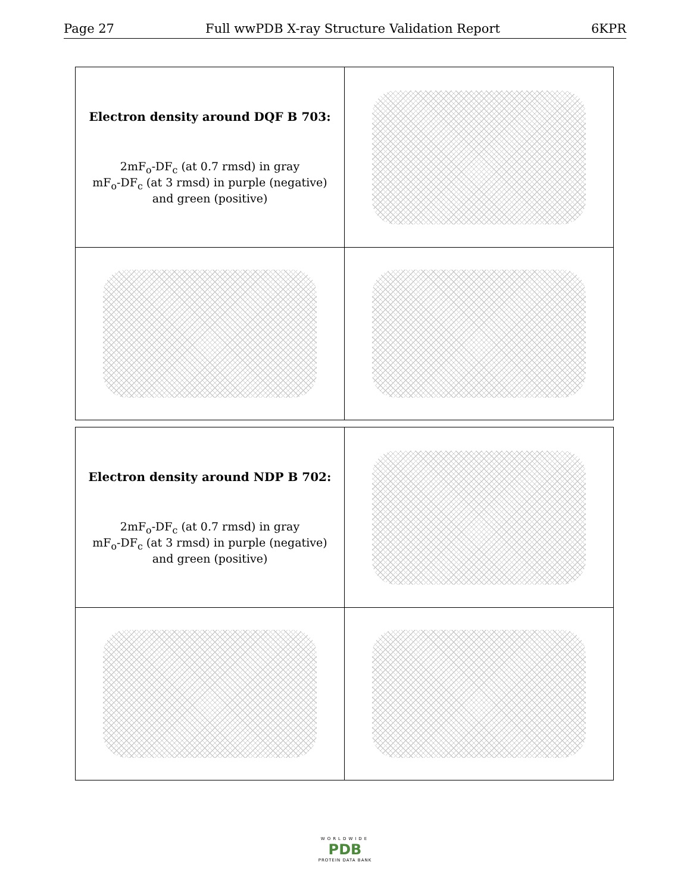Page 27 Full wwPDB X-ray Structure Validation Report 6KPR
| Electron density around DQF B 703: 2mF<sub>o</sub>-DF<sub>c</sub> (at 0.7 rmsd) in gray mF<sub>o</sub>-DF<sub>c</sub> (at 3 rmsd) in purple (negative) and green (positive) | |
| Electron density around NDP B 702: 2mF<sub>o</sub>-DF<sub>c</sub> (at 0.7 rmsd) in gray mF<sub>o</sub>-DF<sub>c</sub> (at 3 rmsd) in purple (negative) and green (positive) | |
WORLDWIDE
PDB
PROTEIN DATA BANK